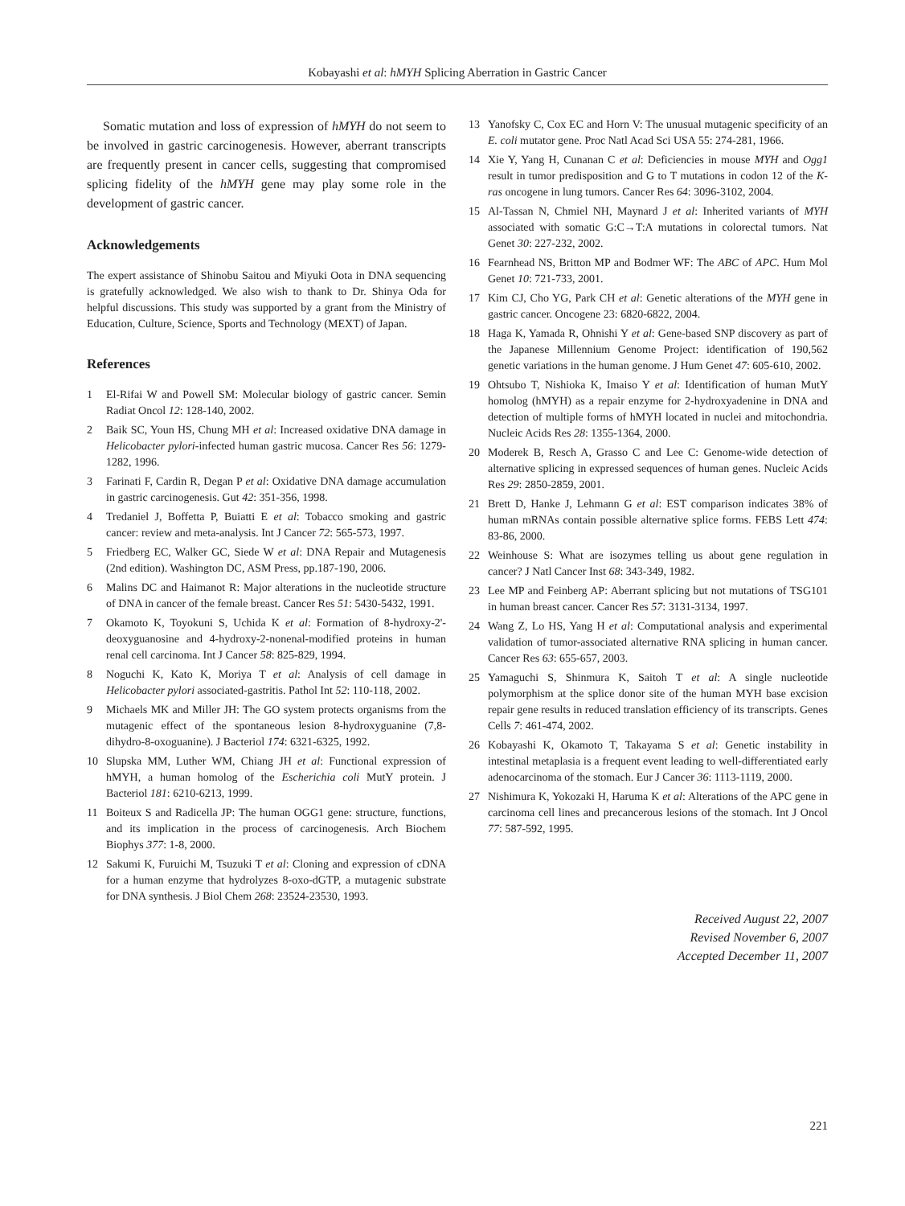Kobayashi et al: hMYH Splicing Aberration in Gastric Cancer
Somatic mutation and loss of expression of hMYH do not seem to be involved in gastric carcinogenesis. However, aberrant transcripts are frequently present in cancer cells, suggesting that compromised splicing fidelity of the hMYH gene may play some role in the development of gastric cancer.
Acknowledgements
The expert assistance of Shinobu Saitou and Miyuki Oota in DNA sequencing is gratefully acknowledged. We also wish to thank to Dr. Shinya Oda for helpful discussions. This study was supported by a grant from the Ministry of Education, Culture, Science, Sports and Technology (MEXT) of Japan.
References
1 El-Rifai W and Powell SM: Molecular biology of gastric cancer. Semin Radiat Oncol 12: 128-140, 2002.
2 Baik SC, Youn HS, Chung MH et al: Increased oxidative DNA damage in Helicobacter pylori-infected human gastric mucosa. Cancer Res 56: 1279-1282, 1996.
3 Farinati F, Cardin R, Degan P et al: Oxidative DNA damage accumulation in gastric carcinogenesis. Gut 42: 351-356, 1998.
4 Tredaniel J, Boffetta P, Buiatti E et al: Tobacco smoking and gastric cancer: review and meta-analysis. Int J Cancer 72: 565-573, 1997.
5 Friedberg EC, Walker GC, Siede W et al: DNA Repair and Mutagenesis (2nd edition). Washington DC, ASM Press, pp.187-190, 2006.
6 Malins DC and Haimanot R: Major alterations in the nucleotide structure of DNA in cancer of the female breast. Cancer Res 51: 5430-5432, 1991.
7 Okamoto K, Toyokuni S, Uchida K et al: Formation of 8-hydroxy-2'-deoxyguanosine and 4-hydroxy-2-nonenal-modified proteins in human renal cell carcinoma. Int J Cancer 58: 825-829, 1994.
8 Noguchi K, Kato K, Moriya T et al: Analysis of cell damage in Helicobacter pylori associated-gastritis. Pathol Int 52: 110-118, 2002.
9 Michaels MK and Miller JH: The GO system protects organisms from the mutagenic effect of the spontaneous lesion 8-hydroxyguanine (7,8-dihydro-8-oxoguanine). J Bacteriol 174: 6321-6325, 1992.
10 Slupska MM, Luther WM, Chiang JH et al: Functional expression of hMYH, a human homolog of the Escherichia coli MutY protein. J Bacteriol 181: 6210-6213, 1999.
11 Boiteux S and Radicella JP: The human OGG1 gene: structure, functions, and its implication in the process of carcinogenesis. Arch Biochem Biophys 377: 1-8, 2000.
12 Sakumi K, Furuichi M, Tsuzuki T et al: Cloning and expression of cDNA for a human enzyme that hydrolyzes 8-oxo-dGTP, a mutagenic substrate for DNA synthesis. J Biol Chem 268: 23524-23530, 1993.
13 Yanofsky C, Cox EC and Horn V: The unusual mutagenic specificity of an E. coli mutator gene. Proc Natl Acad Sci USA 55: 274-281, 1966.
14 Xie Y, Yang H, Cunanan C et al: Deficiencies in mouse MYH and Ogg1 result in tumor predisposition and G to T mutations in codon 12 of the K-ras oncogene in lung tumors. Cancer Res 64: 3096-3102, 2004.
15 Al-Tassan N, Chmiel NH, Maynard J et al: Inherited variants of MYH associated with somatic G:C→T:A mutations in colorectal tumors. Nat Genet 30: 227-232, 2002.
16 Fearnhead NS, Britton MP and Bodmer WF: The ABC of APC. Hum Mol Genet 10: 721-733, 2001.
17 Kim CJ, Cho YG, Park CH et al: Genetic alterations of the MYH gene in gastric cancer. Oncogene 23: 6820-6822, 2004.
18 Haga K, Yamada R, Ohnishi Y et al: Gene-based SNP discovery as part of the Japanese Millennium Genome Project: identification of 190,562 genetic variations in the human genome. J Hum Genet 47: 605-610, 2002.
19 Ohtsubo T, Nishioka K, Imaiso Y et al: Identification of human MutY homolog (hMYH) as a repair enzyme for 2-hydroxyadenine in DNA and detection of multiple forms of hMYH located in nuclei and mitochondria. Nucleic Acids Res 28: 1355-1364, 2000.
20 Moderek B, Resch A, Grasso C and Lee C: Genome-wide detection of alternative splicing in expressed sequences of human genes. Nucleic Acids Res 29: 2850-2859, 2001.
21 Brett D, Hanke J, Lehmann G et al: EST comparison indicates 38% of human mRNAs contain possible alternative splice forms. FEBS Lett 474: 83-86, 2000.
22 Weinhouse S: What are isozymes telling us about gene regulation in cancer? J Natl Cancer Inst 68: 343-349, 1982.
23 Lee MP and Feinberg AP: Aberrant splicing but not mutations of TSG101 in human breast cancer. Cancer Res 57: 3131-3134, 1997.
24 Wang Z, Lo HS, Yang H et al: Computational analysis and experimental validation of tumor-associated alternative RNA splicing in human cancer. Cancer Res 63: 655-657, 2003.
25 Yamaguchi S, Shinmura K, Saitoh T et al: A single nucleotide polymorphism at the splice donor site of the human MYH base excision repair gene results in reduced translation efficiency of its transcripts. Genes Cells 7: 461-474, 2002.
26 Kobayashi K, Okamoto T, Takayama S et al: Genetic instability in intestinal metaplasia is a frequent event leading to well-differentiated early adenocarcinoma of the stomach. Eur J Cancer 36: 1113-1119, 2000.
27 Nishimura K, Yokozaki H, Haruma K et al: Alterations of the APC gene in carcinoma cell lines and precancerous lesions of the stomach. Int J Oncol 77: 587-592, 1995.
Received August 22, 2007
Revised November 6, 2007
Accepted December 11, 2007
221